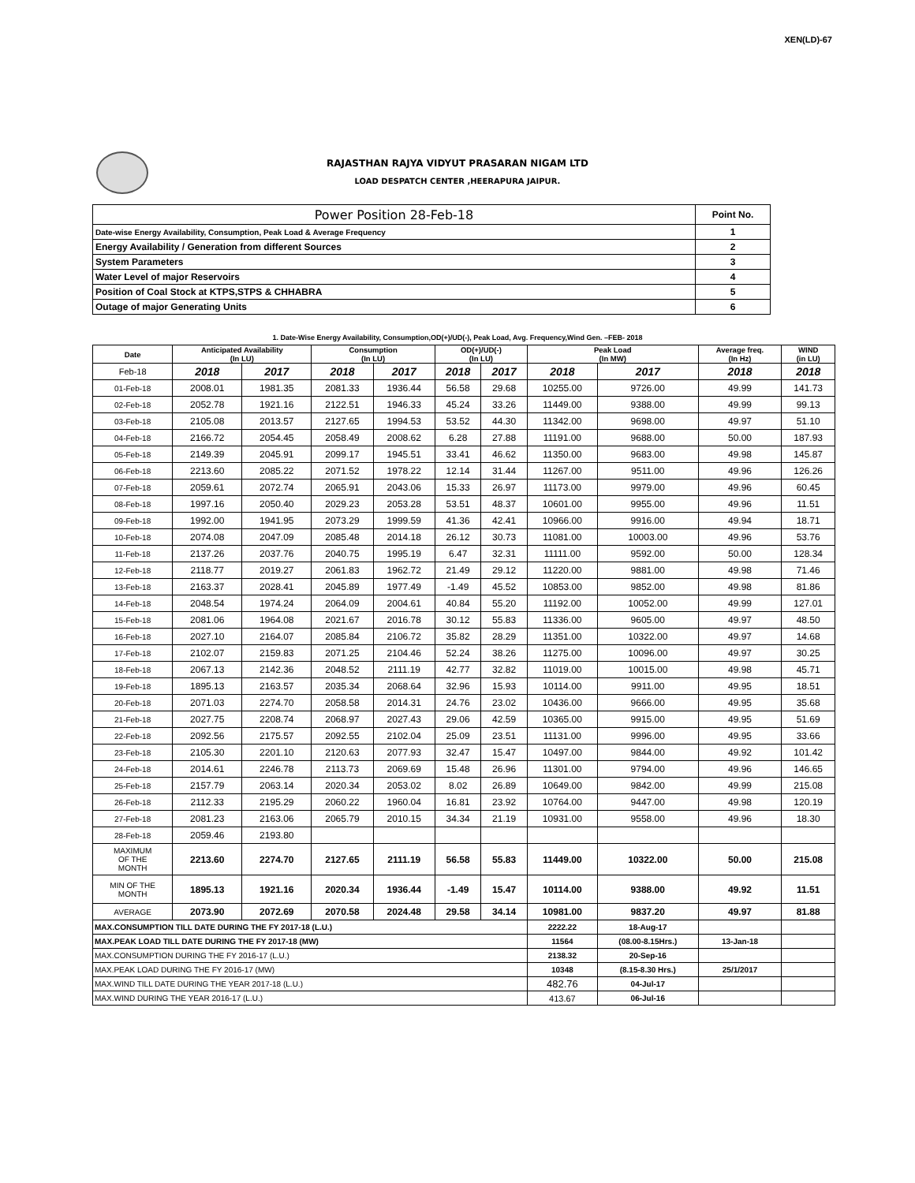XEN(LD)-67
RAJASTHAN RAJYA VIDYUT PRASARAN NIGAM LTD
LOAD DESPATCH CENTER ,HEERAPURA JAIPUR.
| Power Position 28-Feb-18 | Point No. |
| Date-wise Energy Availability, Consumption, Peak Load & Average Frequency | 1 |
| Energy Availability / Generation from different Sources | 2 |
| System Parameters | 3 |
| Water Level of major Reservoirs | 4 |
| Position of Coal Stock at KTPS,STPS & CHHABRA | 5 |
| Outage of major Generating Units | 6 |
1. Date-Wise Energy Availability, Consumption,OD(+)/UD(-), Peak Load, Avg. Frequency,Wind Gen. –FEB- 2018
| Date | Anticipated Availability (In LU) | | Consumption (In LU) | | OD(+)/UD(-) (In LU) | | Peak Load (In MW) | | Average freq. (In Hz) | WIND (in LU) |
| --- | --- | --- | --- | --- | --- | --- | --- | --- | --- | --- |
| Feb-18 | 2018 | 2017 | 2018 | 2017 | 2018 | 2017 | 2018 | 2017 | 2018 | 2018 |
| 01-Feb-18 | 2008.01 | 1981.35 | 2081.33 | 1936.44 | 56.58 | 29.68 | 10255.00 | 9726.00 | 49.99 | 141.73 |
| 02-Feb-18 | 2052.78 | 1921.16 | 2122.51 | 1946.33 | 45.24 | 33.26 | 11449.00 | 9388.00 | 49.99 | 99.13 |
| 03-Feb-18 | 2105.08 | 2013.57 | 2127.65 | 1994.53 | 53.52 | 44.30 | 11342.00 | 9698.00 | 49.97 | 51.10 |
| 04-Feb-18 | 2166.72 | 2054.45 | 2058.49 | 2008.62 | 6.28 | 27.88 | 11191.00 | 9688.00 | 50.00 | 187.93 |
| 05-Feb-18 | 2149.39 | 2045.91 | 2099.17 | 1945.51 | 33.41 | 46.62 | 11350.00 | 9683.00 | 49.98 | 145.87 |
| 06-Feb-18 | 2213.60 | 2085.22 | 2071.52 | 1978.22 | 12.14 | 31.44 | 11267.00 | 9511.00 | 49.96 | 126.26 |
| 07-Feb-18 | 2059.61 | 2072.74 | 2065.91 | 2043.06 | 15.33 | 26.97 | 11173.00 | 9979.00 | 49.96 | 60.45 |
| 08-Feb-18 | 1997.16 | 2050.40 | 2029.23 | 2053.28 | 53.51 | 48.37 | 10601.00 | 9955.00 | 49.96 | 11.51 |
| 09-Feb-18 | 1992.00 | 1941.95 | 2073.29 | 1999.59 | 41.36 | 42.41 | 10966.00 | 9916.00 | 49.94 | 18.71 |
| 10-Feb-18 | 2074.08 | 2047.09 | 2085.48 | 2014.18 | 26.12 | 30.73 | 11081.00 | 10003.00 | 49.96 | 53.76 |
| 11-Feb-18 | 2137.26 | 2037.76 | 2040.75 | 1995.19 | 6.47 | 32.31 | 11111.00 | 9592.00 | 50.00 | 128.34 |
| 12-Feb-18 | 2118.77 | 2019.27 | 2061.83 | 1962.72 | 21.49 | 29.12 | 11220.00 | 9881.00 | 49.98 | 71.46 |
| 13-Feb-18 | 2163.37 | 2028.41 | 2045.89 | 1977.49 | -1.49 | 45.52 | 10853.00 | 9852.00 | 49.98 | 81.86 |
| 14-Feb-18 | 2048.54 | 1974.24 | 2064.09 | 2004.61 | 40.84 | 55.20 | 11192.00 | 10052.00 | 49.99 | 127.01 |
| 15-Feb-18 | 2081.06 | 1964.08 | 2021.67 | 2016.78 | 30.12 | 55.83 | 11336.00 | 9605.00 | 49.97 | 48.50 |
| 16-Feb-18 | 2027.10 | 2164.07 | 2085.84 | 2106.72 | 35.82 | 28.29 | 11351.00 | 10322.00 | 49.97 | 14.68 |
| 17-Feb-18 | 2102.07 | 2159.83 | 2071.25 | 2104.46 | 52.24 | 38.26 | 11275.00 | 10096.00 | 49.97 | 30.25 |
| 18-Feb-18 | 2067.13 | 2142.36 | 2048.52 | 2111.19 | 42.77 | 32.82 | 11019.00 | 10015.00 | 49.98 | 45.71 |
| 19-Feb-18 | 1895.13 | 2163.57 | 2035.34 | 2068.64 | 32.96 | 15.93 | 10114.00 | 9911.00 | 49.95 | 18.51 |
| 20-Feb-18 | 2071.03 | 2274.70 | 2058.58 | 2014.31 | 24.76 | 23.02 | 10436.00 | 9666.00 | 49.95 | 35.68 |
| 21-Feb-18 | 2027.75 | 2208.74 | 2068.97 | 2027.43 | 29.06 | 42.59 | 10365.00 | 9915.00 | 49.95 | 51.69 |
| 22-Feb-18 | 2092.56 | 2175.57 | 2092.55 | 2102.04 | 25.09 | 23.51 | 11131.00 | 9996.00 | 49.95 | 33.66 |
| 23-Feb-18 | 2105.30 | 2201.10 | 2120.63 | 2077.93 | 32.47 | 15.47 | 10497.00 | 9844.00 | 49.92 | 101.42 |
| 24-Feb-18 | 2014.61 | 2246.78 | 2113.73 | 2069.69 | 15.48 | 26.96 | 11301.00 | 9794.00 | 49.96 | 146.65 |
| 25-Feb-18 | 2157.79 | 2063.14 | 2020.34 | 2053.02 | 8.02 | 26.89 | 10649.00 | 9842.00 | 49.99 | 215.08 |
| 26-Feb-18 | 2112.33 | 2195.29 | 2060.22 | 1960.04 | 16.81 | 23.92 | 10764.00 | 9447.00 | 49.98 | 120.19 |
| 27-Feb-18 | 2081.23 | 2163.06 | 2065.79 | 2010.15 | 34.34 | 21.19 | 10931.00 | 9558.00 | 49.96 | 18.30 |
| 28-Feb-18 | 2059.46 | 2193.80 | | | | | | | | |
| MAXIMUM OF THE MONTH | 2213.60 | 2274.70 | 2127.65 | 2111.19 | 56.58 | 55.83 | 11449.00 | 10322.00 | 50.00 | 215.08 |
| MIN OF THE MONTH | 1895.13 | 1921.16 | 2020.34 | 1936.44 | -1.49 | 15.47 | 10114.00 | 9388.00 | 49.92 | 11.51 |
| AVERAGE | 2073.90 | 2072.69 | 2070.58 | 2024.48 | 29.58 | 34.14 | 10981.00 | 9837.20 | 49.97 | 81.88 |
| MAX.CONSUMPTION TILL DATE DURING THE FY 2017-18 (L.U.) | | | | | | | 2222.22 | 18-Aug-17 | | |
| MAX.PEAK LOAD TILL DATE DURING THE FY 2017-18 (MW) | | | | | | | 11564 | (08.00-8.15Hrs.) | 13-Jan-18 | |
| MAX.CONSUMPTION DURING THE FY 2016-17 (L.U.) | | | | | | | 2138.32 | 20-Sep-16 | | |
| MAX.PEAK LOAD DURING THE FY 2016-17 (MW) | | | | | | | 10348 | (8.15-8.30 Hrs.) | 25/1/2017 | |
| MAX.WIND TILL DATE DURING THE YEAR 2017-18 (L.U.) | | | | | | | 482.76 | 04-Jul-17 | | |
| MAX.WIND DURING THE YEAR 2016-17 (L.U.) | | | | | | | 413.67 | 06-Jul-16 | | |